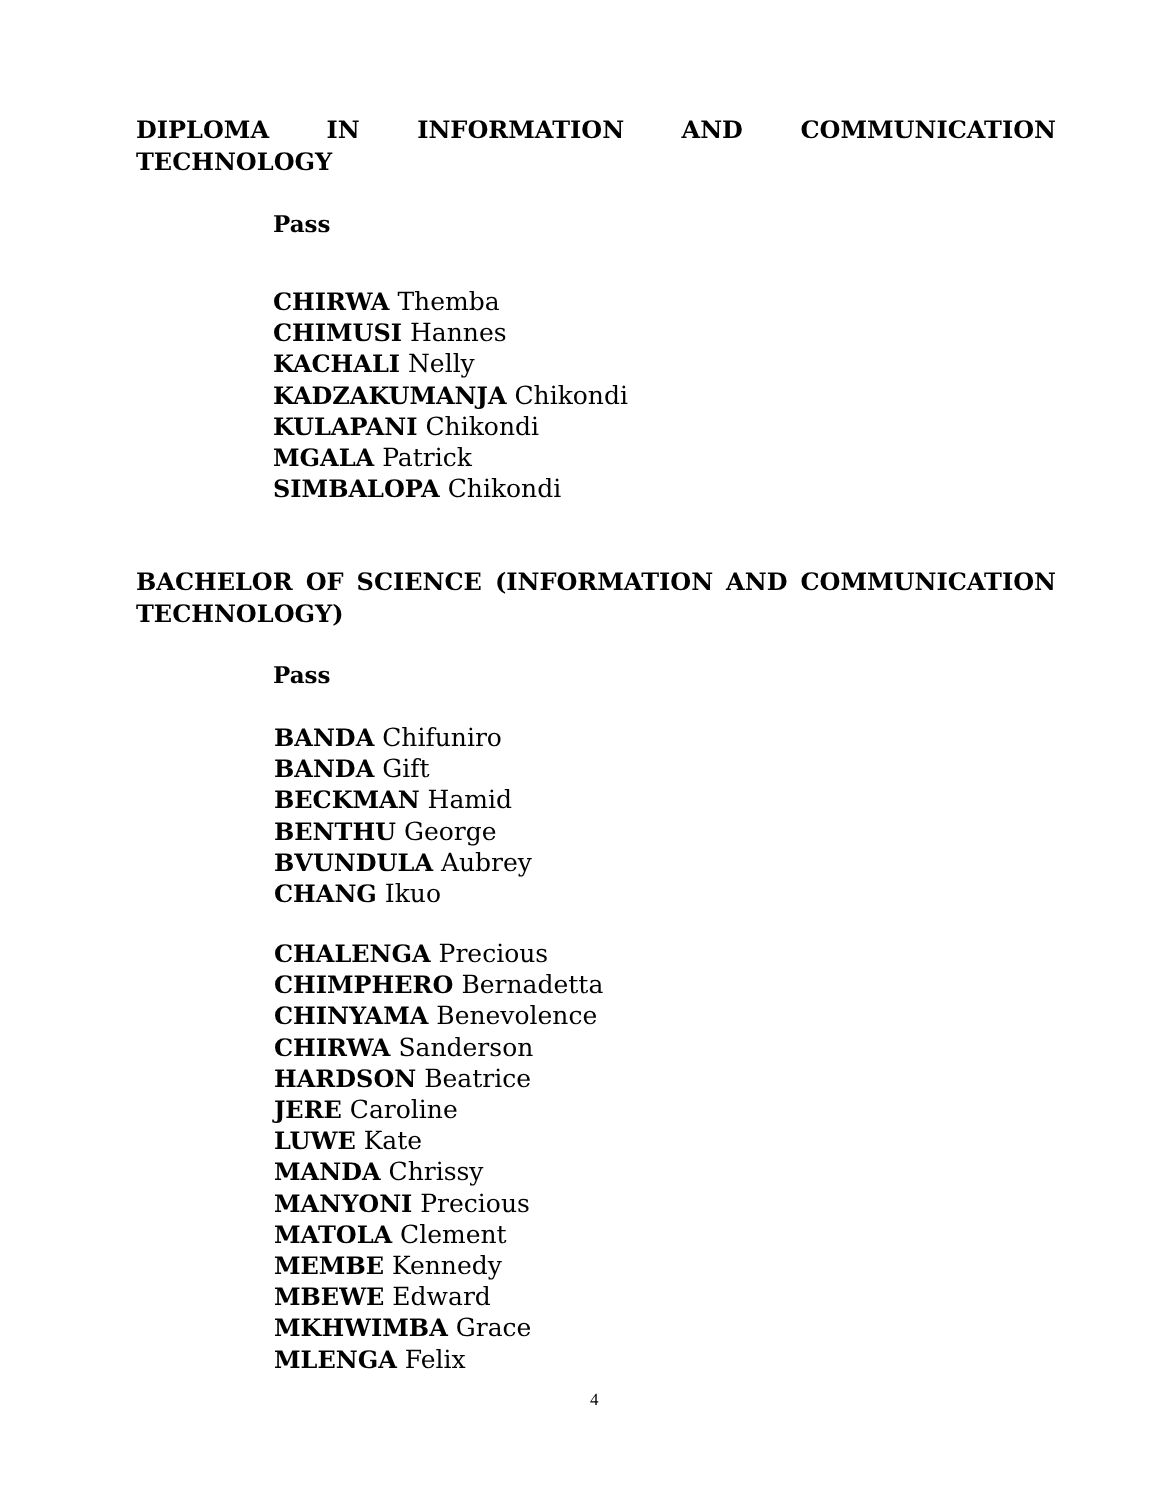DIPLOMA IN INFORMATION AND COMMUNICATION TECHNOLOGY
Pass
CHIRWA Themba
CHIMUSI Hannes
KACHALI Nelly
KADZAKUMANJA Chikondi
KULAPANI Chikondi
MGALA Patrick
SIMBALOPA Chikondi
BACHELOR OF SCIENCE (INFORMATION AND COMMUNICATION TECHNOLOGY)
Pass
BANDA Chifuniro
BANDA Gift
BECKMAN Hamid
BENTHU George
BVUNDULA Aubrey
CHANG Ikuo
CHALENGA Precious
CHIMPHERO Bernadetta
CHINYAMA Benevolence
CHIRWA Sanderson
HARDSON Beatrice
JERE Caroline
LUWE Kate
MANDA Chrissy
MANYONI Precious
MATOLA Clement
MEMBE Kennedy
MBEWE Edward
MKHWIMBA Grace
MLENGA Felix
4